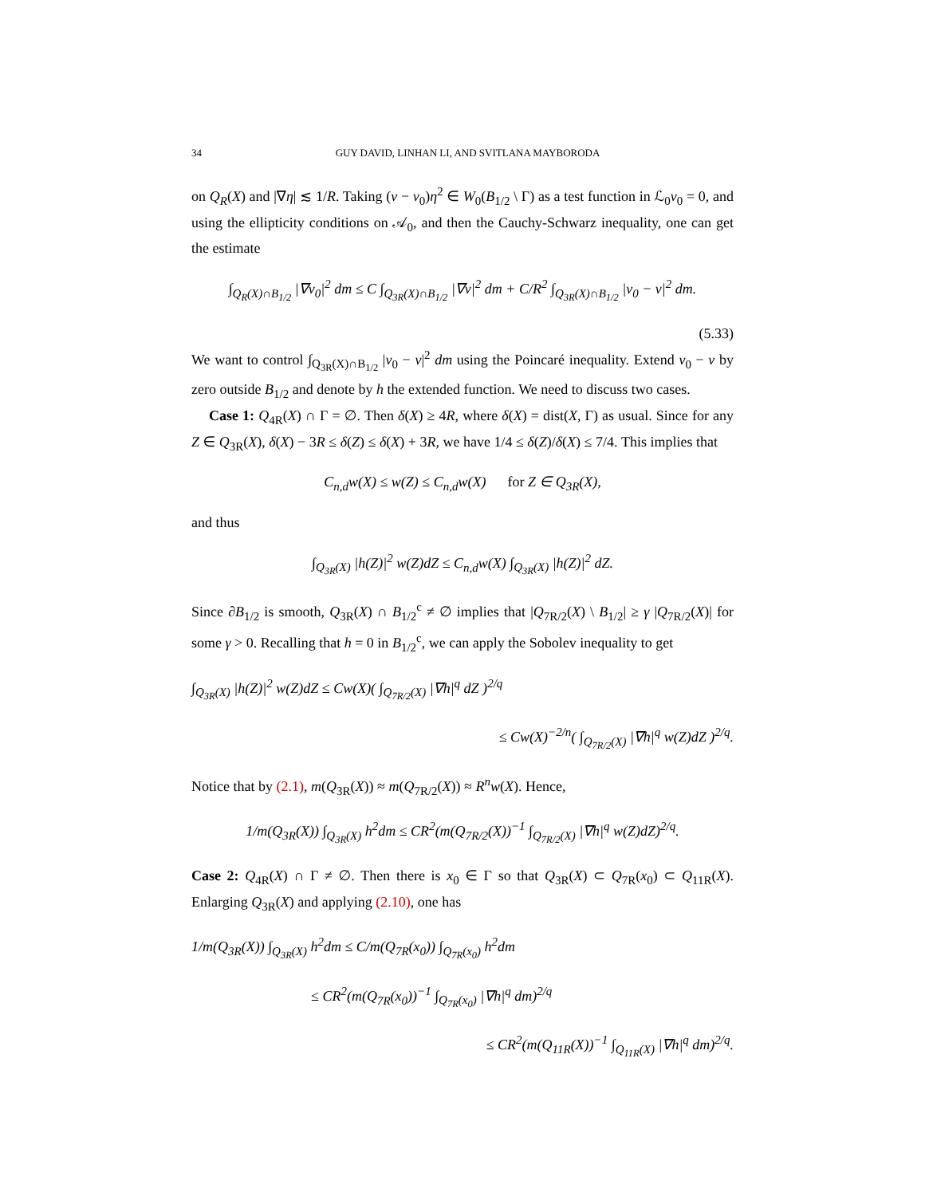34 GUY DAVID, LINHAN LI, AND SVITLANA MAYBORODA
on Q<sub>R</sub>(X) and |∇η| ≲ 1/R. Taking (v − v<sub>0</sub>)η<sup>2</sup> ∈ W<sub>0</sub>(B<sub>1/2</sub> \ Γ) as a test function in ℒ<sub>0</sub>v<sub>0</sub> = 0, and using the ellipticity conditions on 𝒜<sub>0</sub>, and then the Cauchy-Schwarz inequality, one can get the estimate
∫<sub>Q<sub>R</sub>(X)∩B<sub>1/2</sub></sub> |∇v<sub>0</sub>|<sup>2</sup> dm ≤ C ∫<sub>Q<sub>3R</sub>(X)∩B<sub>1/2</sub></sub> |∇v|<sup>2</sup> dm + C/R<sup>2</sup> ∫<sub>Q<sub>3R</sub>(X)∩B<sub>1/2</sub></sub> |v<sub>0</sub> − v|<sup>2</sup> dm.
(5.33)
We want to control ∫<sub>Q<sub>3R</sub>(X)∩B<sub>1/2</sub></sub> |v<sub>0</sub> − v|<sup>2</sup> dm using the Poincaré inequality. Extend v<sub>0</sub> − v by zero outside B<sub>1/2</sub> and denote by h the extended function. We need to discuss two cases.
Case 1: Q<sub>4R</sub>(X) ∩ Γ = ∅. Then δ(X) ≥ 4R, where δ(X) = dist(X, Γ) as usual. Since for any Z ∈ Q<sub>3R</sub>(X), δ(X) − 3R ≤ δ(Z) ≤ δ(X) + 3R, we have 1/4 ≤ δ(Z)/δ(X) ≤ 7/4. This implies that
C<sub>n,d</sub>w(X) ≤ w(Z) ≤ C<sub>n,d</sub>w(X) for Z ∈ Q<sub>3R</sub>(X),
and thus
∫<sub>Q<sub>3R</sub>(X)</sub> |h(Z)|<sup>2</sup> w(Z)dZ ≤ C<sub>n,d</sub>w(X) ∫<sub>Q<sub>3R</sub>(X)</sub> |h(Z)|<sup>2</sup> dZ.
Since ∂B<sub>1/2</sub> is smooth, Q<sub>3R</sub>(X) ∩ B<sub>1/2</sub><sup>c</sup> ≠ ∅ implies that |Q<sub>7R/2</sub>(X) \ B<sub>1/2</sub>| ≥ γ |Q<sub>7R/2</sub>(X)| for some γ > 0. Recalling that h = 0 in B<sub>1/2</sub><sup>c</sup>, we can apply the Sobolev inequality to get
∫<sub>Q<sub>3R</sub>(X)</sub> |h(Z)|<sup>2</sup> w(Z)dZ ≤ Cw(X)( ∫<sub>Q<sub>7R/2</sub>(X)</sub> |∇h|<sup>q</sup> dZ )<sup>2/q</sup>
≤ Cw(X)<sup>−2/n</sup>( ∫<sub>Q<sub>7R/2</sub>(X)</sub> |∇h|<sup>q</sup> w(Z)dZ )<sup>2/q</sup>.
Notice that by (2.1), m(Q<sub>3R</sub>(X)) ≈ m(Q<sub>7R/2</sub>(X)) ≈ R<sup>n</sup>w(X). Hence,
1/m(Q<sub>3R</sub>(X)) ∫<sub>Q<sub>3R</sub>(X)</sub> h<sup>2</sup>dm ≤ CR<sup>2</sup>(m(Q<sub>7R/2</sub>(X))<sup>−1</sup> ∫<sub>Q<sub>7R/2</sub>(X)</sub> |∇h|<sup>q</sup> w(Z)dZ)<sup>2/q</sup>.
Case 2: Q<sub>4R</sub>(X) ∩ Γ ≠ ∅. Then there is x<sub>0</sub> ∈ Γ so that Q<sub>3R</sub>(X) ⊂ Q<sub>7R</sub>(x<sub>0</sub>) ⊂ Q<sub>11R</sub>(X). Enlarging Q<sub>3R</sub>(X) and applying (2.10), one has
1/m(Q<sub>3R</sub>(X)) ∫<sub>Q<sub>3R</sub>(X)</sub> h<sup>2</sup>dm ≤ C/m(Q<sub>7R</sub>(x<sub>0</sub>)) ∫<sub>Q<sub>7R</sub>(x<sub>0</sub>)</sub> h<sup>2</sup>dm
≤ CR<sup>2</sup>(m(Q<sub>7R</sub>(x<sub>0</sub>))<sup>−1</sup> ∫<sub>Q<sub>7R</sub>(x<sub>0</sub>)</sub> |∇h|<sup>q</sup> dm)<sup>2/q</sup>
≤ CR<sup>2</sup>(m(Q<sub>11R</sub>(X))<sup>−1</sup> ∫<sub>Q<sub>11R</sub>(X)</sub> |∇h|<sup>q</sup> dm)<sup>2/q</sup>.